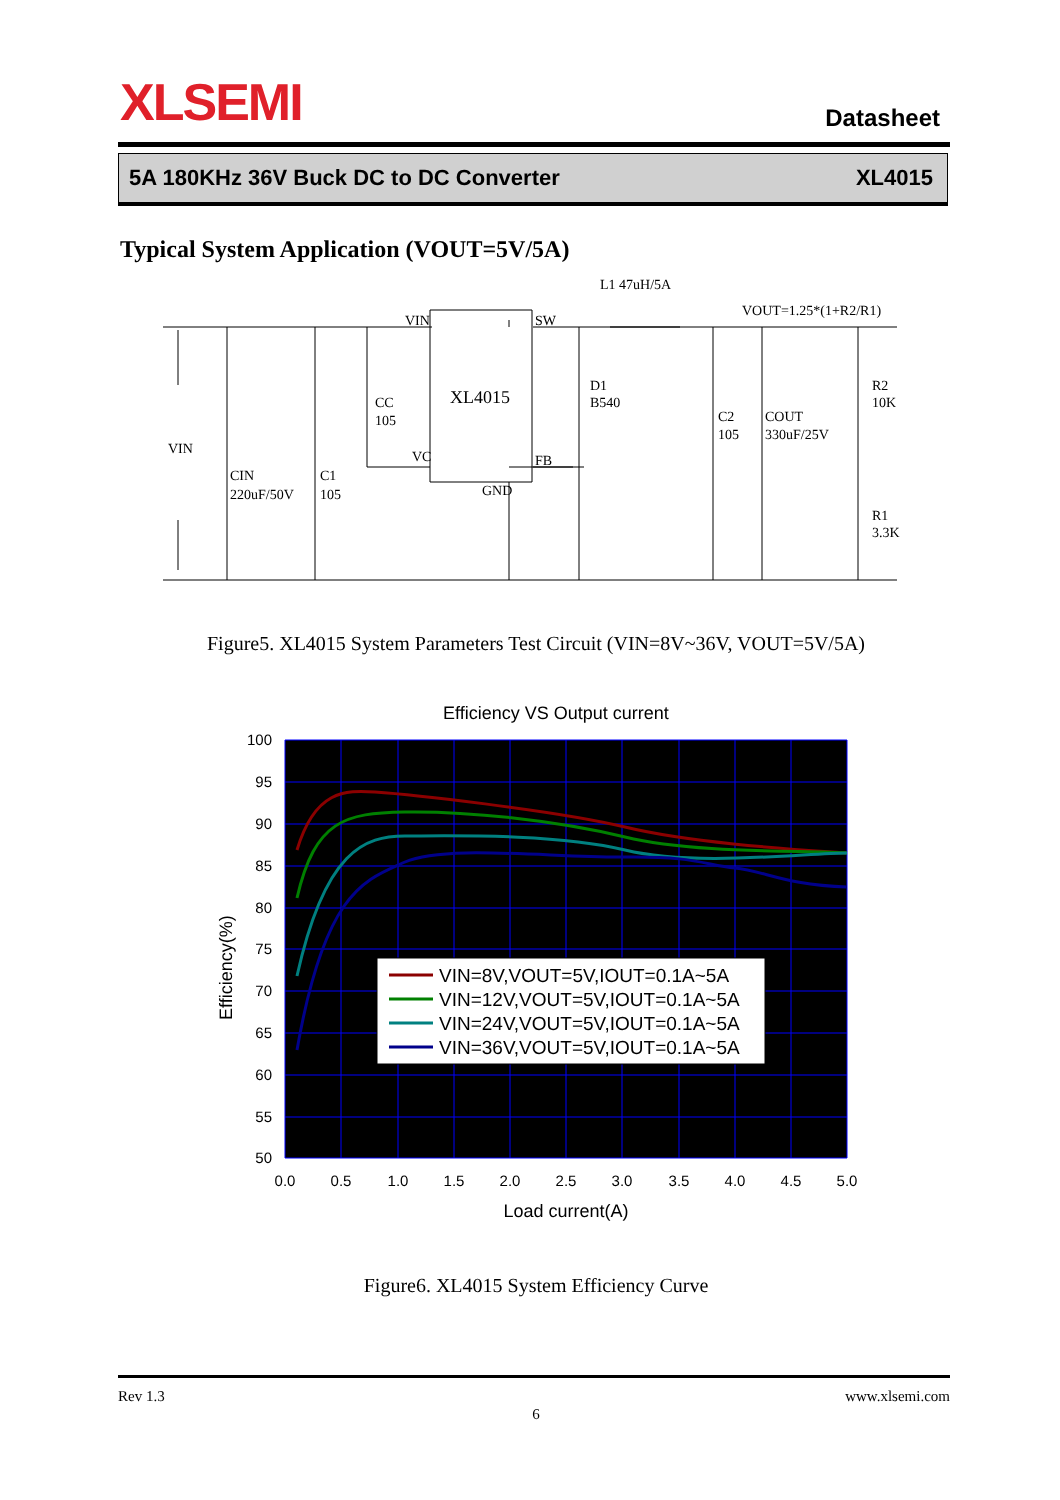XLSEMI Datasheet
5A 180KHz 36V Buck DC to DC Converter XL4015
Typical System Application (VOUT=5V/5A)
VIN
SW
XL4015
VC
FB
GND
L1 47uH/5A
VOUT=1.25*(1+R2/R1)
D1
B540
VIN
CIN
220uF/50V
C1
105
CC
105
C2
105
COUT
330uF/25V
R2
10K
R1
3.3K
Figure5. XL4015 System Parameters Test Circuit (VIN=8V~36V, VOUT=5V/5A)
Efficiency VS Output current
VIN=8V,VOUT=5V,IOUT=0.1A~5A
VIN=12V,VOUT=5V,IOUT=0.1A~5A
VIN=24V,VOUT=5V,IOUT=0.1A~5A
VIN=36V,VOUT=5V,IOUT=0.1A~5A
100
95
90
85
80
75
70
65
60
55
50
0.0
0.5
1.0
1.5
2.0
2.5
3.0
3.5
4.0
4.5
5.0
Load current(A)
Efficiency(%)
Figure6. XL4015 System Efficiency Curve
Rev 1.3 www.xlsemi.com
6